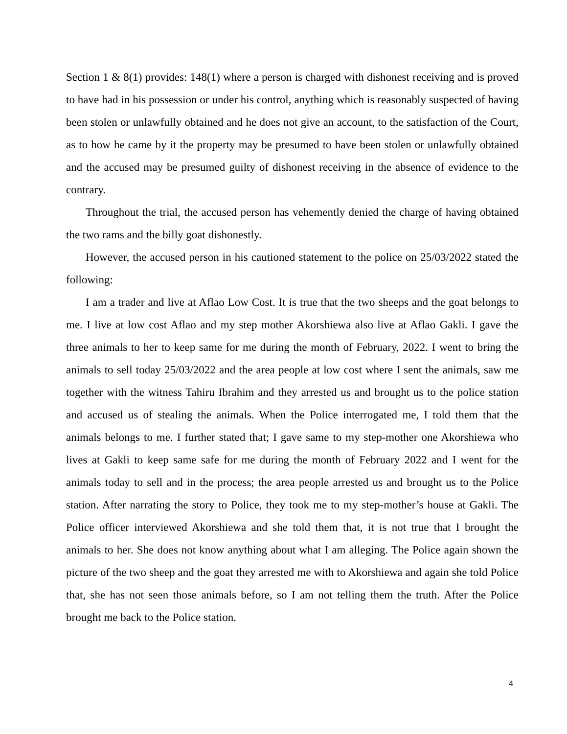Section 1 & 8(1) provides: 148(1) where a person is charged with dishonest receiving and is proved to have had in his possession or under his control, anything which is reasonably suspected of having been stolen or unlawfully obtained and he does not give an account, to the satisfaction of the Court, as to how he came by it the property may be presumed to have been stolen or unlawfully obtained and the accused may be presumed guilty of dishonest receiving in the absence of evidence to the contrary.
Throughout the trial, the accused person has vehemently denied the charge of having obtained the two rams and the billy goat dishonestly.
However, the accused person in his cautioned statement to the police on 25/03/2022 stated the following:
I am a trader and live at Aflao Low Cost. It is true that the two sheeps and the goat belongs to me. I live at low cost Aflao and my step mother Akorshiewa also live at Aflao Gakli. I gave the three animals to her to keep same for me during the month of February, 2022. I went to bring the animals to sell today 25/03/2022 and the area people at low cost where I sent the animals, saw me together with the witness Tahiru Ibrahim and they arrested us and brought us to the police station and accused us of stealing the animals. When the Police interrogated me, I told them that the animals belongs to me. I further stated that; I gave same to my step-mother one Akorshiewa who lives at Gakli to keep same safe for me during the month of February 2022 and I went for the animals today to sell and in the process; the area people arrested us and brought us to the Police station. After narrating the story to Police, they took me to my step-mother’s house at Gakli. The Police officer interviewed Akorshiewa and she told them that, it is not true that I brought the animals to her. She does not know anything about what I am alleging. The Police again shown the picture of the two sheep and the goat they arrested me with to Akorshiewa and again she told Police that, she has not seen those animals before, so I am not telling them the truth. After the Police brought me back to the Police station.
4